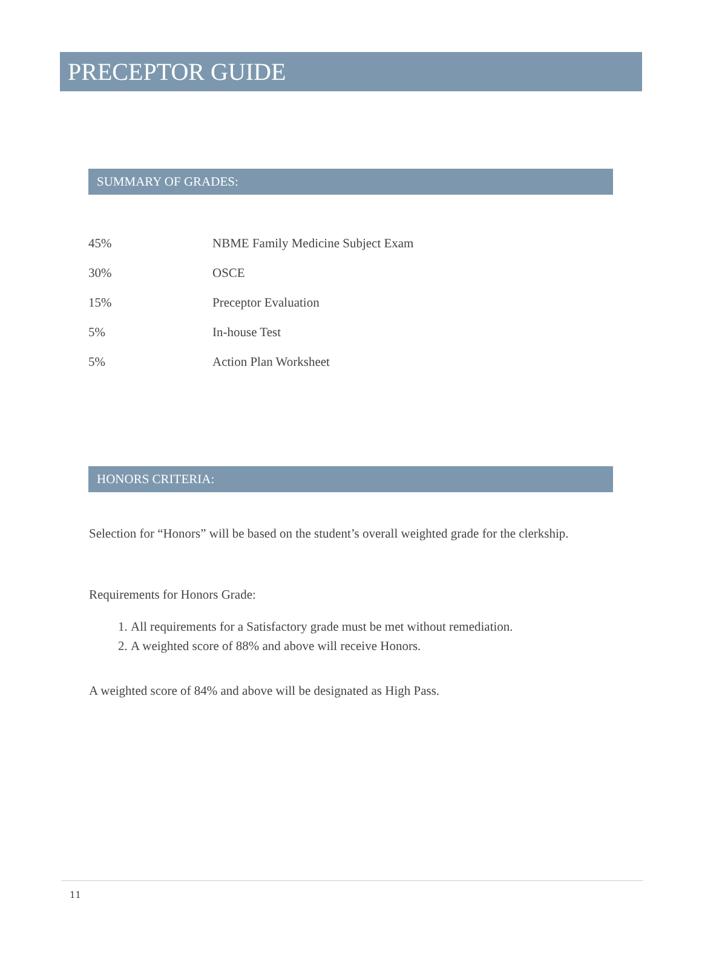PRECEPTOR GUIDE
SUMMARY OF GRADES:
| 45% | NBME Family Medicine Subject Exam |
| 30% | OSCE |
| 15% | Preceptor Evaluation |
| 5% | In-house Test |
| 5% | Action Plan Worksheet |
HONORS CRITERIA:
Selection for “Honors” will be based on the student’s overall weighted grade for the clerkship.
Requirements for Honors Grade:
1. All requirements for a Satisfactory grade must be met without remediation.
2. A weighted score of 88% and above will receive Honors.
A weighted score of 84% and above will be designated as High Pass.
11